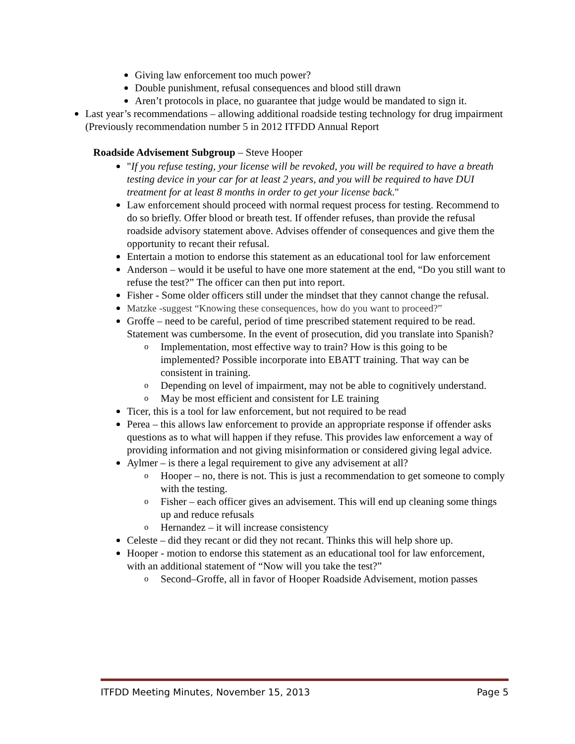Giving law enforcement too much power?
Double punishment, refusal consequences and blood still drawn
Aren’t protocols in place, no guarantee that judge would be mandated to sign it.
Last year’s recommendations – allowing additional roadside testing technology for drug impairment (Previously recommendation number 5 in 2012 ITFDD Annual Report
Roadside Advisement Subgroup – Steve Hooper
"If you refuse testing, your license will be revoked, you will be required to have a breath testing device in your car for at least 2 years, and you will be required to have DUI treatment for at least 8 months in order to get your license back."
Law enforcement should proceed with normal request process for testing. Recommend to do so briefly. Offer blood or breath test. If offender refuses, than provide the refusal roadside advisory statement above. Advises offender of consequences and give them the opportunity to recant their refusal.
Entertain a motion to endorse this statement as an educational tool for law enforcement
Anderson – would it be useful to have one more statement at the end, “Do you still want to refuse the test?” The officer can then put into report.
Fisher - Some older officers still under the mindset that they cannot change the refusal.
Matzke -suggest “Knowing these consequences, how do you want to proceed?”
Groffe – need to be careful, period of time prescribed statement required to be read. Statement was cumbersome. In the event of prosecution, did you translate into Spanish?
o Implementation, most effective way to train? How is this going to be implemented? Possible incorporate into EBATT training. That way can be consistent in training.
o Depending on level of impairment, may not be able to cognitively understand.
o May be most efficient and consistent for LE training
Ticer, this is a tool for law enforcement, but not required to be read
Perea – this allows law enforcement to provide an appropriate response if offender asks questions as to what will happen if they refuse. This provides law enforcement a way of providing information and not giving misinformation or considered giving legal advice.
Aylmer – is there a legal requirement to give any advisement at all?
o Hooper – no, there is not. This is just a recommendation to get someone to comply with the testing.
o Fisher – each officer gives an advisement. This will end up cleaning some things up and reduce refusals
o Hernandez – it will increase consistency
Celeste – did they recant or did they not recant. Thinks this will help shore up.
Hooper - motion to endorse this statement as an educational tool for law enforcement, with an additional statement of “Now will you take the test?”
o Second–Groffe, all in favor of Hooper Roadside Advisement, motion passes
ITFDD Meeting Minutes, November 15, 2013 Page 5